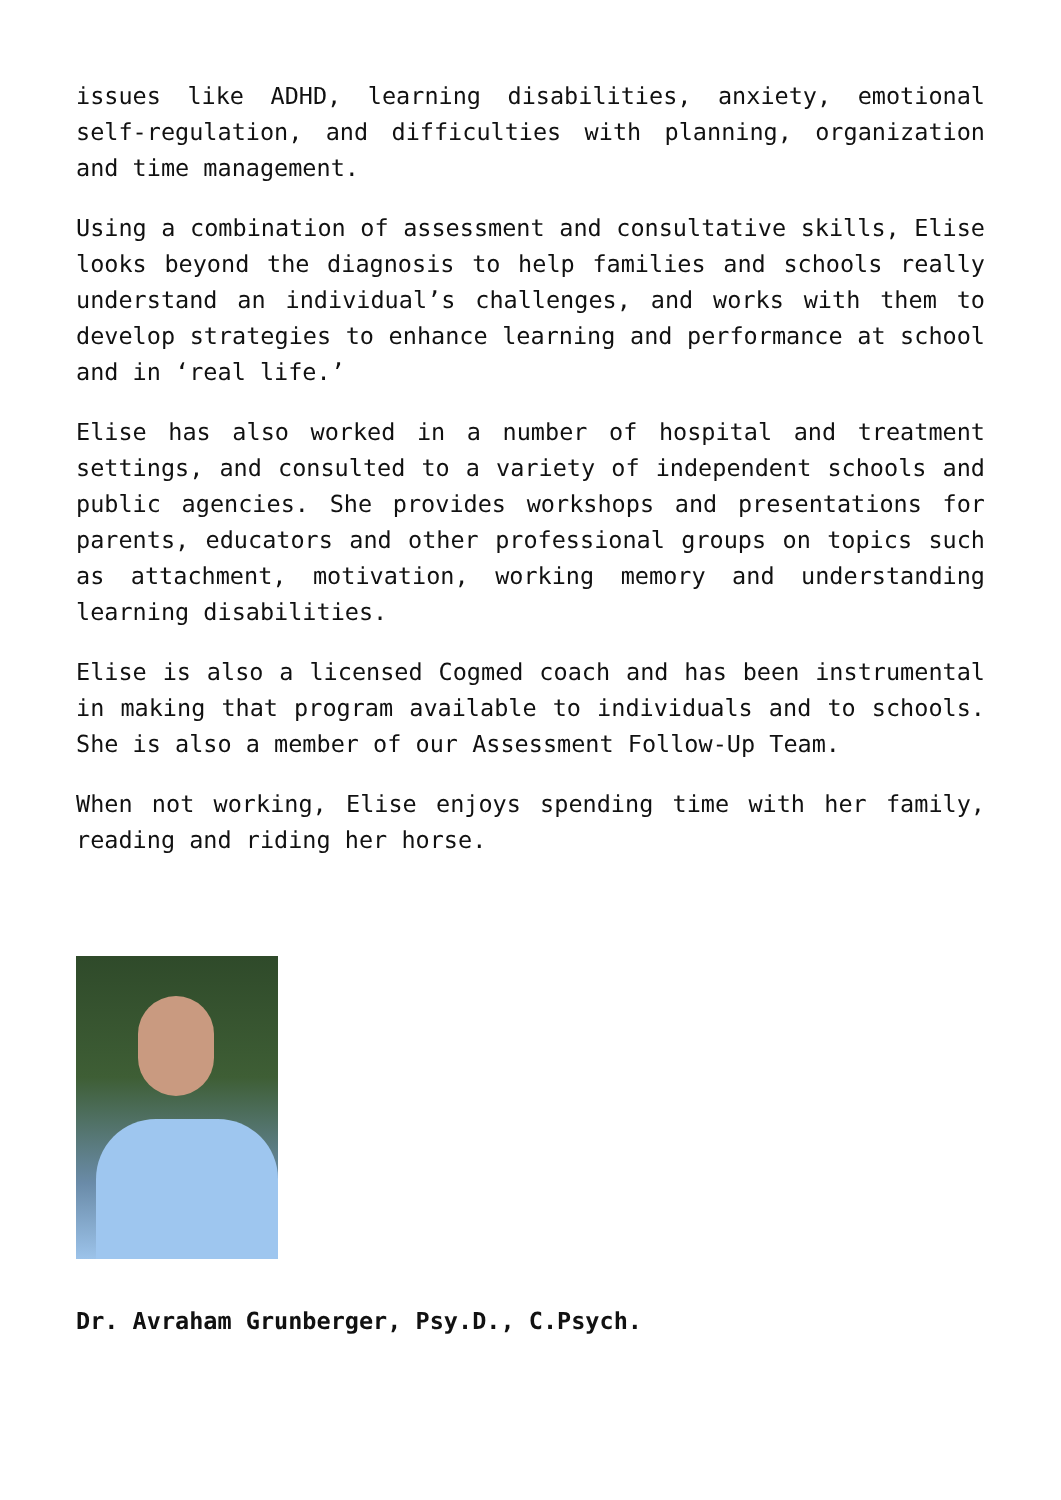issues like ADHD, learning disabilities, anxiety, emotional self-regulation, and difficulties with planning, organization and time management.
Using a combination of assessment and consultative skills, Elise looks beyond the diagnosis to help families and schools really understand an individual’s challenges, and works with them to develop strategies to enhance learning and performance at school and in ‘real life.’
Elise has also worked in a number of hospital and treatment settings, and consulted to a variety of independent schools and public agencies. She provides workshops and presentations for parents, educators and other professional groups on topics such as attachment, motivation, working memory and understanding learning disabilities.
Elise is also a licensed Cogmed coach and has been instrumental in making that program available to individuals and to schools. She is also a member of our Assessment Follow-Up Team.
When not working, Elise enjoys spending time with her family, reading and riding her horse.
Dr. Avraham Grunberger, Psy.D., C.Psych.